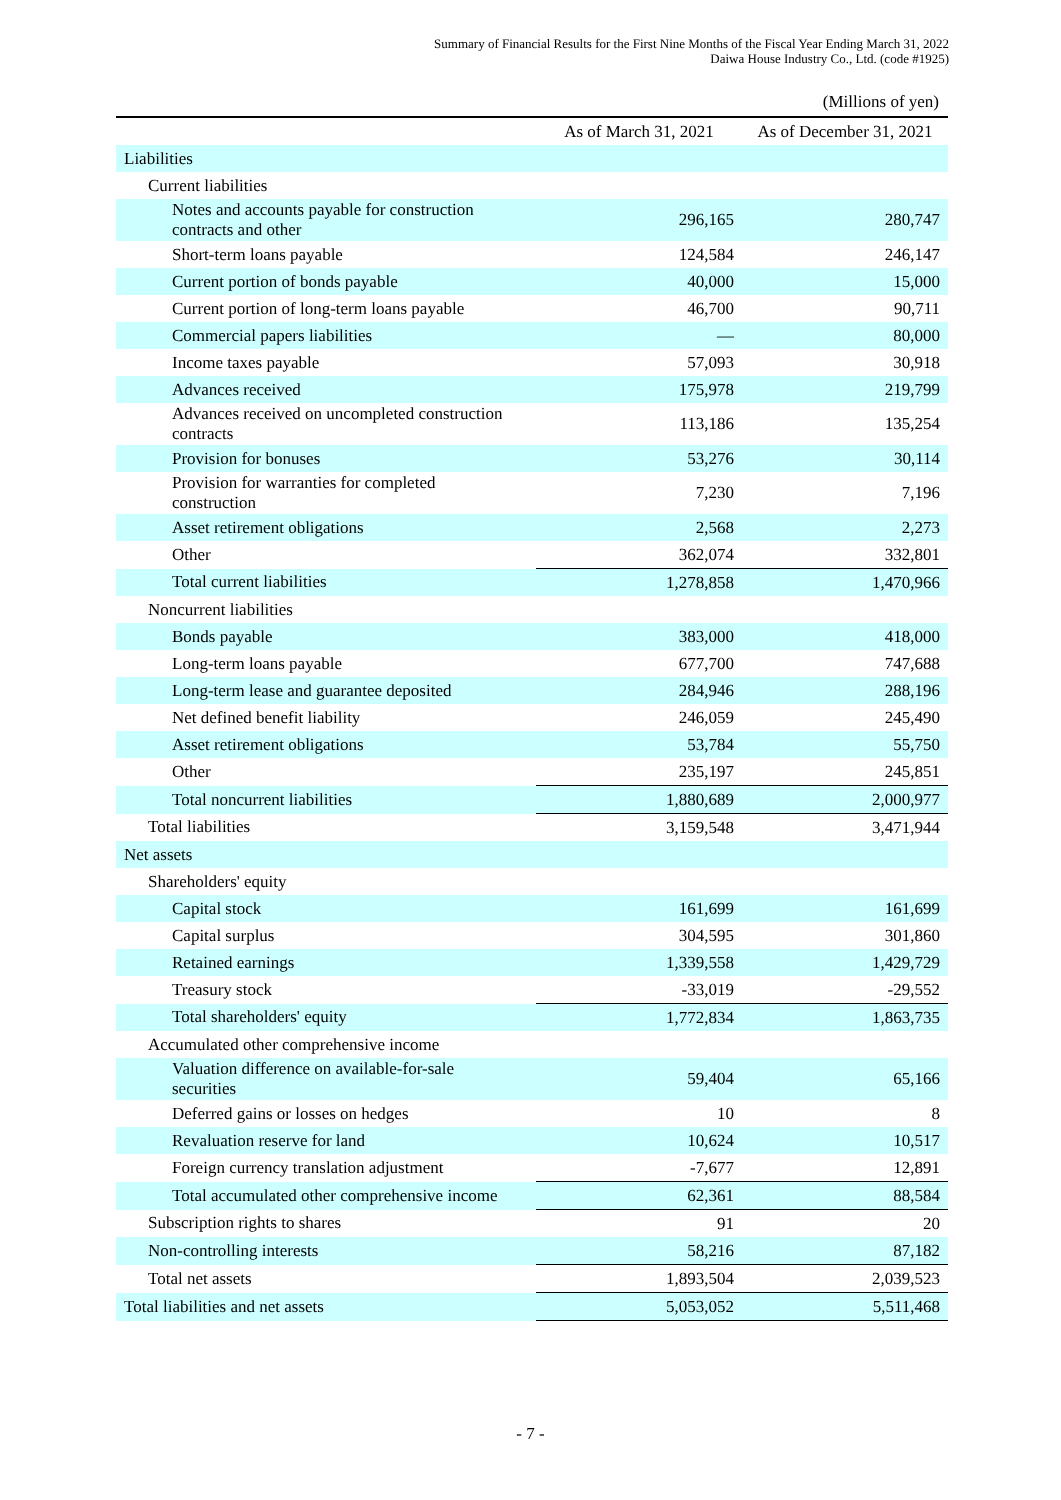Summary of Financial Results for the First Nine Months of the Fiscal Year Ending March 31, 2022
Daiwa House Industry Co., Ltd. (code #1925)
(Millions of yen)
| | As of March 31, 2021 | As of December 31, 2021 |
| --- | --- | --- |
| Liabilities | | |
| Current liabilities | | |
| Notes and accounts payable for construction contracts and other | 296,165 | 280,747 |
| Short-term loans payable | 124,584 | 246,147 |
| Current portion of bonds payable | 40,000 | 15,000 |
| Current portion of long-term loans payable | 46,700 | 90,711 |
| Commercial papers liabilities | ― | 80,000 |
| Income taxes payable | 57,093 | 30,918 |
| Advances received | 175,978 | 219,799 |
| Advances received on uncompleted construction contracts | 113,186 | 135,254 |
| Provision for bonuses | 53,276 | 30,114 |
| Provision for warranties for completed construction | 7,230 | 7,196 |
| Asset retirement obligations | 2,568 | 2,273 |
| Other | 362,074 | 332,801 |
| Total current liabilities | 1,278,858 | 1,470,966 |
| Noncurrent liabilities | | |
| Bonds payable | 383,000 | 418,000 |
| Long-term loans payable | 677,700 | 747,688 |
| Long-term lease and guarantee deposited | 284,946 | 288,196 |
| Net defined benefit liability | 246,059 | 245,490 |
| Asset retirement obligations | 53,784 | 55,750 |
| Other | 235,197 | 245,851 |
| Total noncurrent liabilities | 1,880,689 | 2,000,977 |
| Total liabilities | 3,159,548 | 3,471,944 |
| Net assets | | |
| Shareholders' equity | | |
| Capital stock | 161,699 | 161,699 |
| Capital surplus | 304,595 | 301,860 |
| Retained earnings | 1,339,558 | 1,429,729 |
| Treasury stock | -33,019 | -29,552 |
| Total shareholders' equity | 1,772,834 | 1,863,735 |
| Accumulated other comprehensive income | | |
| Valuation difference on available-for-sale securities | 59,404 | 65,166 |
| Deferred gains or losses on hedges | 10 | 8 |
| Revaluation reserve for land | 10,624 | 10,517 |
| Foreign currency translation adjustment | -7,677 | 12,891 |
| Total accumulated other comprehensive income | 62,361 | 88,584 |
| Subscription rights to shares | 91 | 20 |
| Non-controlling interests | 58,216 | 87,182 |
| Total net assets | 1,893,504 | 2,039,523 |
| Total liabilities and net assets | 5,053,052 | 5,511,468 |
- 7 -